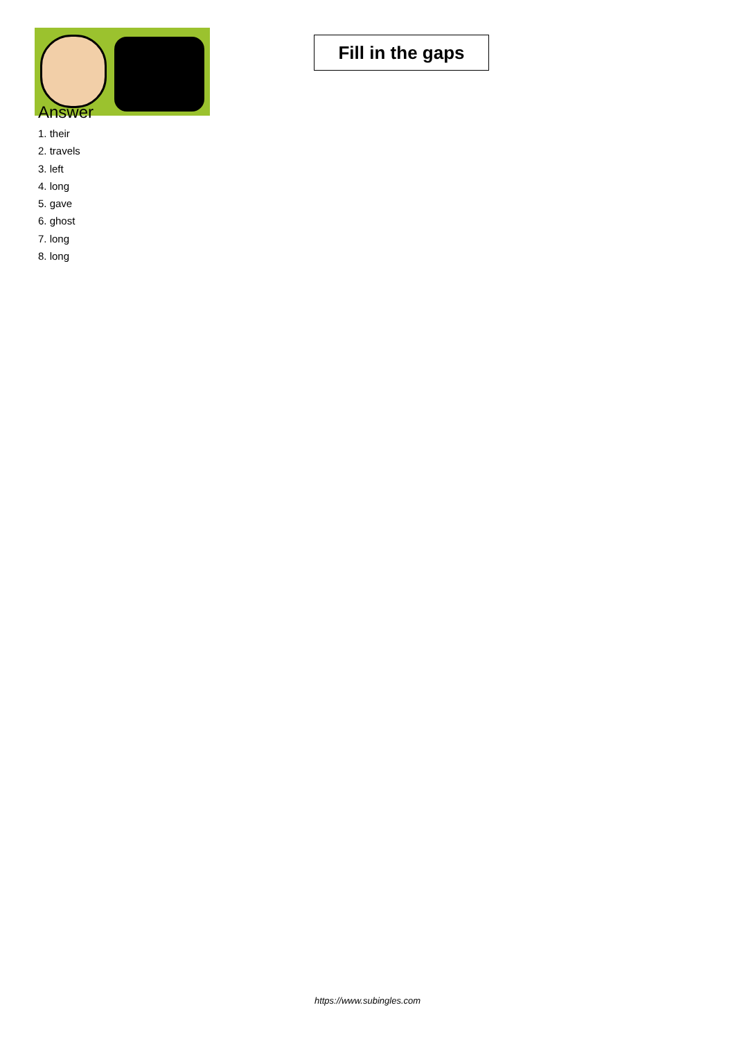Fill in the gaps
Answer
1. their
2. travels
3. left
4. long
5. gave
6. ghost
7. long
8. long
https://www.subingles.com